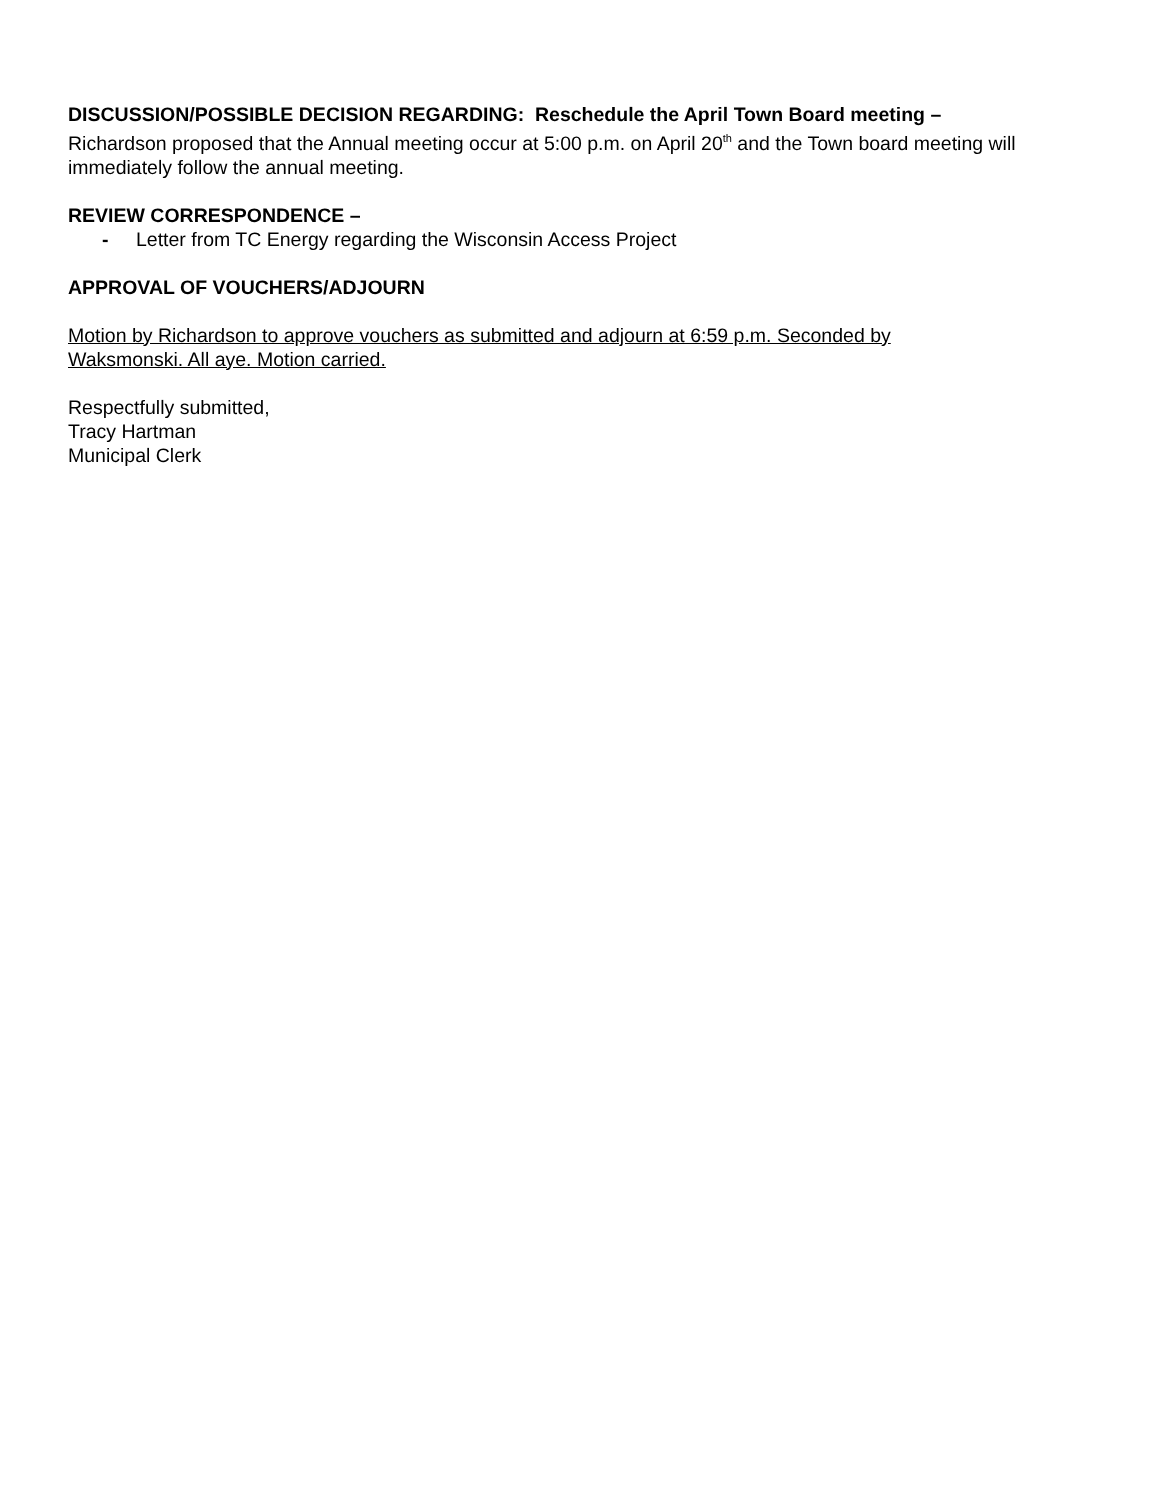DISCUSSION/POSSIBLE DECISION REGARDING: Reschedule the April Town Board meeting –
Richardson proposed that the Annual meeting occur at 5:00 p.m. on April 20<sup>th</sup> and the Town board meeting will immediately follow the annual meeting.
REVIEW CORRESPONDENCE –
- Letter from TC Energy regarding the Wisconsin Access Project
APPROVAL OF VOUCHERS/ADJOURN
Motion by Richardson to approve vouchers as submitted and adjourn at 6:59 p.m. Seconded by
Waksmonski. All aye. Motion carried.
Respectfully submitted,
Tracy Hartman
Municipal Clerk